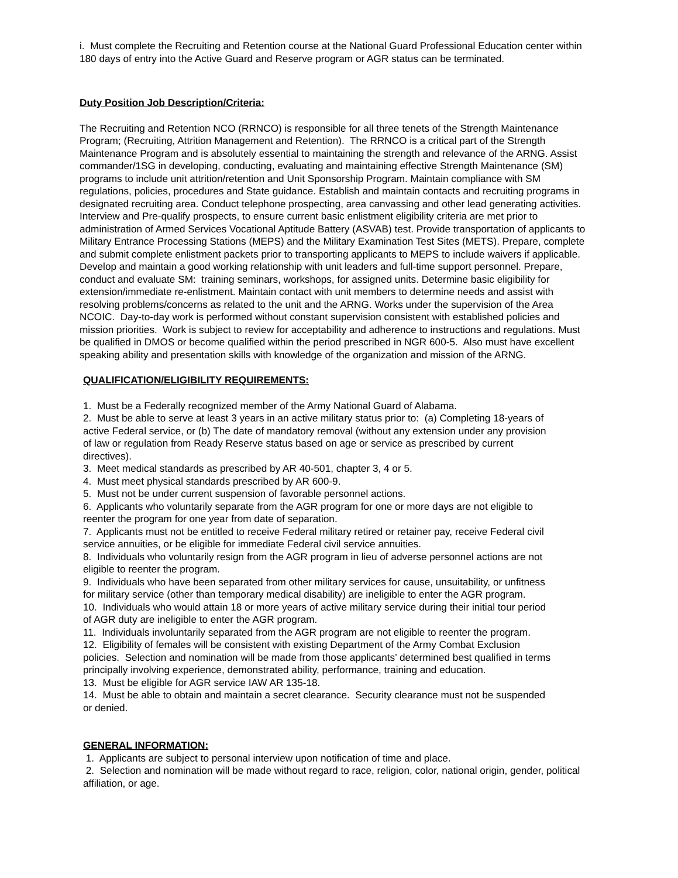i. Must complete the Recruiting and Retention course at the National Guard Professional Education center within 180 days of entry into the Active Guard and Reserve program or AGR status can be terminated.
Duty Position Job Description/Criteria:
The Recruiting and Retention NCO (RRNCO) is responsible for all three tenets of the Strength Maintenance Program; (Recruiting, Attrition Management and Retention). The RRNCO is a critical part of the Strength Maintenance Program and is absolutely essential to maintaining the strength and relevance of the ARNG. Assist commander/1SG in developing, conducting, evaluating and maintaining effective Strength Maintenance (SM) programs to include unit attrition/retention and Unit Sponsorship Program. Maintain compliance with SM regulations, policies, procedures and State guidance. Establish and maintain contacts and recruiting programs in designated recruiting area. Conduct telephone prospecting, area canvassing and other lead generating activities. Interview and Pre-qualify prospects, to ensure current basic enlistment eligibility criteria are met prior to administration of Armed Services Vocational Aptitude Battery (ASVAB) test. Provide transportation of applicants to Military Entrance Processing Stations (MEPS) and the Military Examination Test Sites (METS). Prepare, complete and submit complete enlistment packets prior to transporting applicants to MEPS to include waivers if applicable. Develop and maintain a good working relationship with unit leaders and full-time support personnel. Prepare, conduct and evaluate SM: training seminars, workshops, for assigned units. Determine basic eligibility for extension/immediate re-enlistment. Maintain contact with unit members to determine needs and assist with resolving problems/concerns as related to the unit and the ARNG. Works under the supervision of the Area NCOIC. Day-to-day work is performed without constant supervision consistent with established policies and mission priorities. Work is subject to review for acceptability and adherence to instructions and regulations. Must be qualified in DMOS or become qualified within the period prescribed in NGR 600-5. Also must have excellent speaking ability and presentation skills with knowledge of the organization and mission of the ARNG.
QUALIFICATION/ELIGIBILITY REQUIREMENTS:
1. Must be a Federally recognized member of the Army National Guard of Alabama.
2. Must be able to serve at least 3 years in an active military status prior to: (a) Completing 18-years of active Federal service, or (b) The date of mandatory removal (without any extension under any provision of law or regulation from Ready Reserve status based on age or service as prescribed by current directives).
3. Meet medical standards as prescribed by AR 40-501, chapter 3, 4 or 5.
4. Must meet physical standards prescribed by AR 600-9.
5. Must not be under current suspension of favorable personnel actions.
6. Applicants who voluntarily separate from the AGR program for one or more days are not eligible to reenter the program for one year from date of separation.
7. Applicants must not be entitled to receive Federal military retired or retainer pay, receive Federal civil service annuities, or be eligible for immediate Federal civil service annuities.
8. Individuals who voluntarily resign from the AGR program in lieu of adverse personnel actions are not eligible to reenter the program.
9. Individuals who have been separated from other military services for cause, unsuitability, or unfitness for military service (other than temporary medical disability) are ineligible to enter the AGR program.
10. Individuals who would attain 18 or more years of active military service during their initial tour period of AGR duty are ineligible to enter the AGR program.
11. Individuals involuntarily separated from the AGR program are not eligible to reenter the program.
12. Eligibility of females will be consistent with existing Department of the Army Combat Exclusion policies. Selection and nomination will be made from those applicants’ determined best qualified in terms principally involving experience, demonstrated ability, performance, training and education.
13. Must be eligible for AGR service IAW AR 135-18.
14. Must be able to obtain and maintain a secret clearance. Security clearance must not be suspended or denied.
GENERAL INFORMATION:
1. Applicants are subject to personal interview upon notification of time and place.
2. Selection and nomination will be made without regard to race, religion, color, national origin, gender, political affiliation, or age.